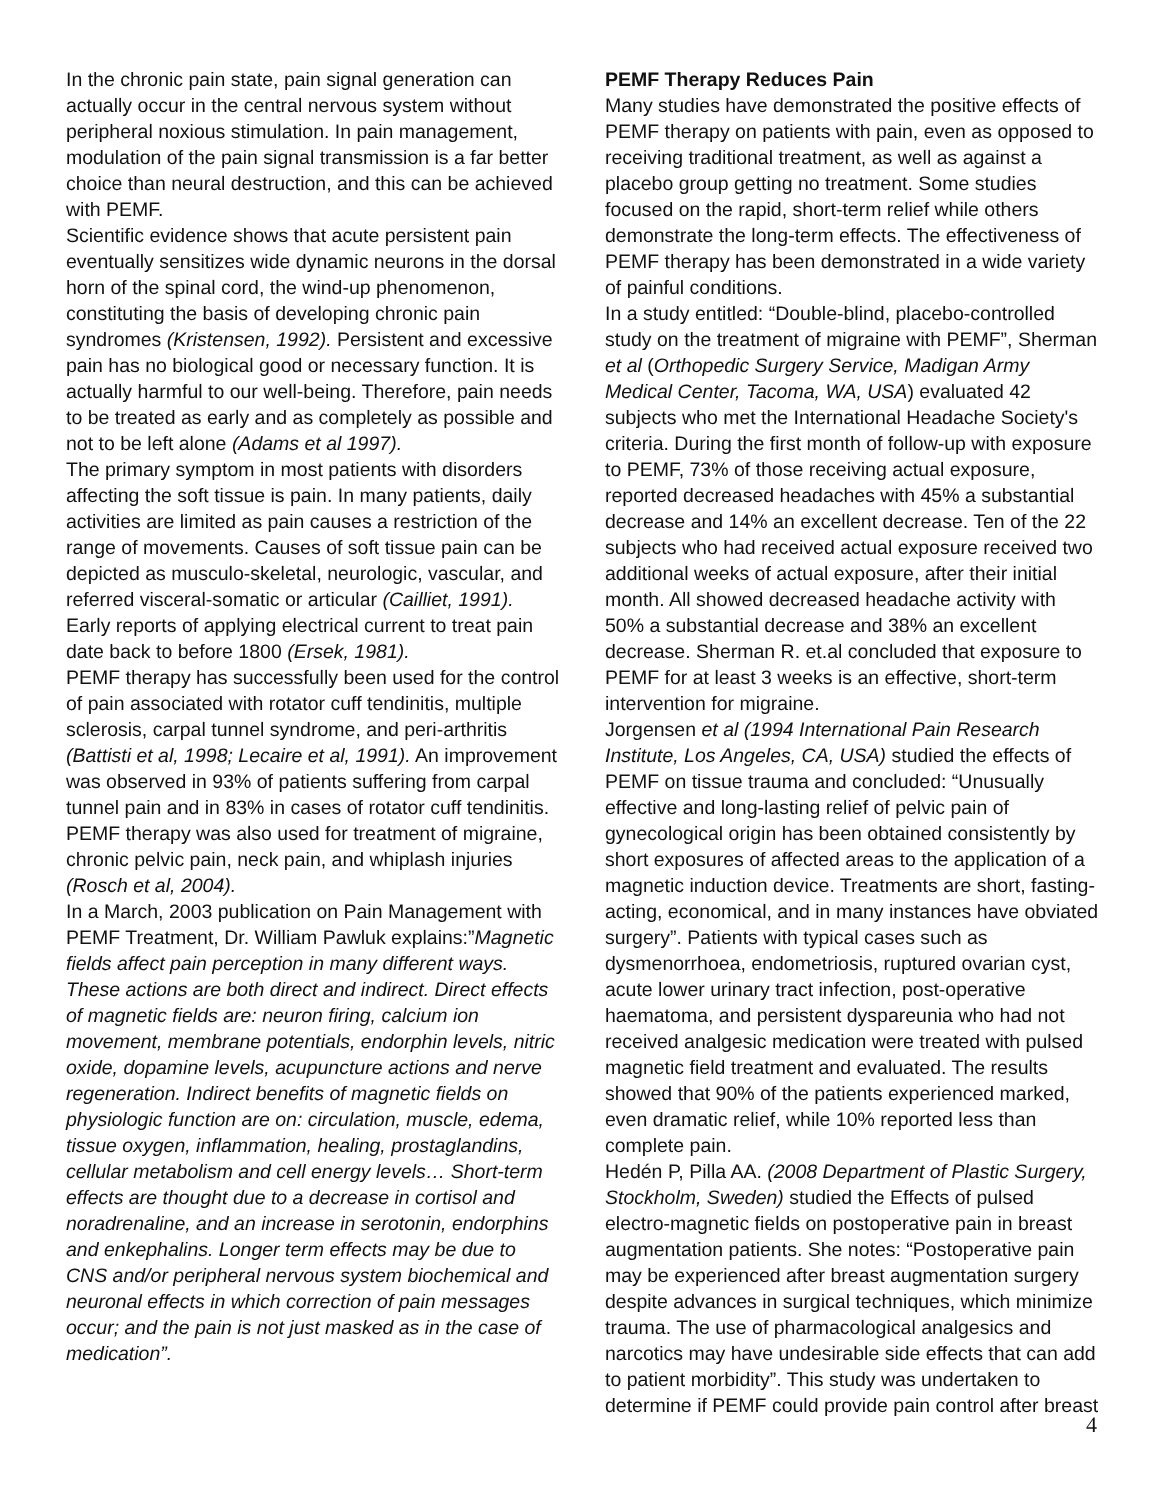In the chronic pain state, pain signal generation can actually occur in the central nervous system without peripheral noxious stimulation. In pain management, modulation of the pain signal transmission is a far better choice than neural destruction, and this can be achieved with PEMF.
Scientific evidence shows that acute persistent pain eventually sensitizes wide dynamic neurons in the dorsal horn of the spinal cord, the wind-up phenomenon, constituting the basis of developing chronic pain syndromes (Kristensen, 1992). Persistent and excessive pain has no biological good or necessary function. It is actually harmful to our well-being. Therefore, pain needs to be treated as early and as completely as possible and not to be left alone (Adams et al 1997).
The primary symptom in most patients with disorders affecting the soft tissue is pain. In many patients, daily activities are limited as pain causes a restriction of the range of movements. Causes of soft tissue pain can be depicted as musculo-skeletal, neurologic, vascular, and referred visceral-somatic or articular (Cailliet, 1991).
Early reports of applying electrical current to treat pain date back to before 1800 (Ersek, 1981).
PEMF therapy has successfully been used for the control of pain associated with rotator cuff tendinitis, multiple sclerosis, carpal tunnel syndrome, and peri-arthritis (Battisti et al, 1998; Lecaire et al, 1991). An improvement was observed in 93% of patients suffering from carpal tunnel pain and in 83% in cases of rotator cuff tendinitis. PEMF therapy was also used for treatment of migraine, chronic pelvic pain, neck pain, and whiplash injuries (Rosch et al, 2004).
In a March, 2003 publication on Pain Management with PEMF Treatment, Dr. William Pawluk explains:”Magnetic fields affect pain perception in many different ways. These actions are both direct and indirect. Direct effects of magnetic fields are: neuron firing, calcium ion movement, membrane potentials, endorphin levels, nitric oxide, dopamine levels, acupuncture actions and nerve regeneration. Indirect benefits of magnetic fields on physiologic function are on: circulation, muscle, edema, tissue oxygen, inflammation, healing, prostaglandins, cellular metabolism and cell energy levels… Short-term effects are thought due to a decrease in cortisol and noradrenaline, and an increase in serotonin, endorphins and enkephalins. Longer term effects may be due to CNS and/or peripheral nervous system biochemical and neuronal effects in which correction of pain messages occur; and the pain is not just masked as in the case of medication”.
PEMF Therapy Reduces Pain
Many studies have demonstrated the positive effects of PEMF therapy on patients with pain, even as opposed to receiving traditional treatment, as well as against a placebo group getting no treatment. Some studies focused on the rapid, short-term relief while others demonstrate the long-term effects. The effectiveness of PEMF therapy has been demonstrated in a wide variety of painful conditions.
In a study entitled: “Double-blind, placebo-controlled study on the treatment of migraine with PEMF”, Sherman et al (Orthopedic Surgery Service, Madigan Army Medical Center, Tacoma, WA, USA) evaluated 42 subjects who met the International Headache Society's criteria. During the first month of follow-up with exposure to PEMF, 73% of those receiving actual exposure, reported decreased headaches with 45% a substantial decrease and 14% an excellent decrease. Ten of the 22 subjects who had received actual exposure received two additional weeks of actual exposure, after their initial month. All showed decreased headache activity with 50% a substantial decrease and 38% an excellent decrease. Sherman R. et.al concluded that exposure to PEMF for at least 3 weeks is an effective, short-term intervention for migraine.
Jorgensen et al (1994 International Pain Research Institute, Los Angeles, CA, USA) studied the effects of PEMF on tissue trauma and concluded: “Unusually effective and long-lasting relief of pelvic pain of gynecological origin has been obtained consistently by short exposures of affected areas to the application of a magnetic induction device. Treatments are short, fasting-acting, economical, and in many instances have obviated surgery”. Patients with typical cases such as dysmenorrhoea, endometriosis, ruptured ovarian cyst, acute lower urinary tract infection, post-operative haematoma, and persistent dyspareunia who had not received analgesic medication were treated with pulsed magnetic field treatment and evaluated. The results showed that 90% of the patients experienced marked, even dramatic relief, while 10% reported less than complete pain.
Hedén P, Pilla AA. (2008 Department of Plastic Surgery, Stockholm, Sweden) studied the Effects of pulsed electro-magnetic fields on postoperative pain in breast augmentation patients. She notes: “Postoperative pain may be experienced after breast augmentation surgery despite advances in surgical techniques, which minimize trauma. The use of pharmacological analgesics and narcotics may have undesirable side effects that can add to patient morbidity”. This study was undertaken to determine if PEMF could provide pain control after breast
4